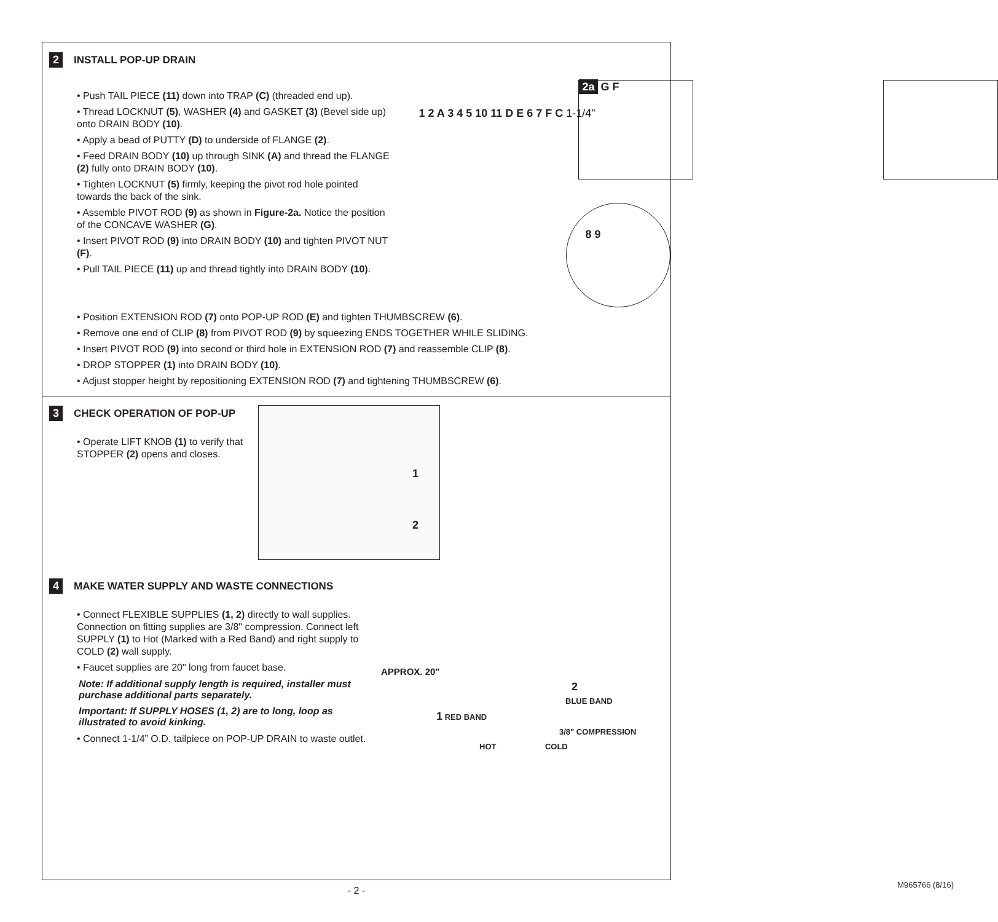2 INSTALL POP-UP DRAIN
• Push TAIL PIECE (11) down into TRAP (C) (threaded end up).
• Thread LOCKNUT (5), WASHER (4) and GASKET (3) (Bevel side up) onto DRAIN BODY (10).
• Apply a bead of PUTTY (D) to underside of FLANGE (2).
• Feed DRAIN BODY (10) up through SINK (A) and thread the FLANGE (2) fully onto DRAIN BODY (10).
• Tighten LOCKNUT (5) firmly, keeping the pivot rod hole pointed towards the back of the sink.
• Assemble PIVOT ROD (9) as shown in Figure-2a. Notice the position of the CONCAVE WASHER (G).
• Insert PIVOT ROD (9) into DRAIN BODY (10) and tighten PIVOT NUT (F).
• Pull TAIL PIECE (11) up and thread tightly into DRAIN BODY (10).
1 2 A 3 4 5 10 11 D E 6 7 F C 1-1/4"
2a G F
8 9
• Position EXTENSION ROD (7) onto POP-UP ROD (E) and tighten THUMBSCREW (6).
• Remove one end of CLIP (8) from PIVOT ROD (9) by squeezing ENDS TOGETHER WHILE SLIDING.
• Insert PIVOT ROD (9) into second or third hole in EXTENSION ROD (7) and reassemble CLIP (8).
• DROP STOPPER (1) into DRAIN BODY (10).
• Adjust stopper height by repositioning EXTENSION ROD (7) and tightening THUMBSCREW (6).
3 CHECK OPERATION OF POP-UP
• Operate LIFT KNOB (1) to verify that STOPPER (2) opens and closes.
1
2
4 MAKE WATER SUPPLY AND WASTE CONNECTIONS
• Connect FLEXIBLE SUPPLIES (1, 2) directly to wall supplies. Connection on fitting supplies are 3/8" compression. Connect left SUPPLY (1) to Hot (Marked with a Red Band) and right supply to COLD (2) wall supply.
• Faucet supplies are 20" long from faucet base.
Note: If additional supply length is required, installer must purchase additional parts separately.
Important: If SUPPLY HOSES (1, 2) are to long, loop as illustrated to avoid kinking.
• Connect 1-1/4” O.D. tailpiece on POP-UP DRAIN to waste outlet.
APPROX. 20"
2
BLUE BAND
1 RED BAND
3/8" COMPRESSION
HOT COLD
- 2 -
M965766 (8/16)